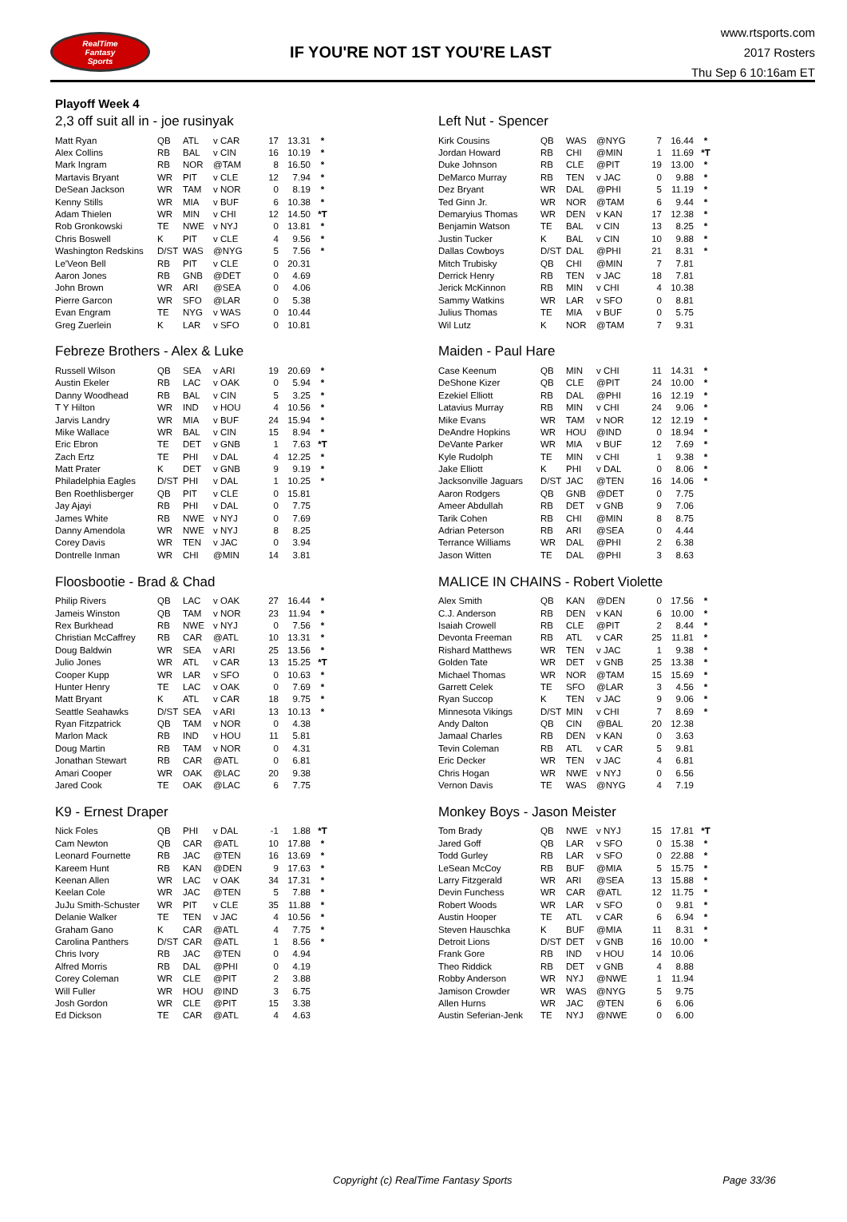RealTime
Fantasy
Sports
IF YOU'RE NOT 1ST YOU'RE LAST
www.rtsports.com
2017 Rosters
Thu Sep 6 10:16am ET
Playoff Week 4
2,3 off suit all in - joe rusinyak
| Matt Ryan | QB | ATL | v CAR | 17 | 13.31 | * |
| Alex Collins | RB | BAL | v CIN | 16 | 10.19 | * |
| Mark Ingram | RB | NOR | @TAM | 8 | 16.50 | * |
| Martavis Bryant | WR | PIT | v CLE | 12 | 7.94 | * |
| DeSean Jackson | WR | TAM | v NOR | 0 | 8.19 | * |
| Kenny Stills | WR | MIA | v BUF | 6 | 10.38 | * |
| Adam Thielen | WR | MIN | v CHI | 12 | 14.50 | *T |
| Rob Gronkowski | TE | NWE | v NYJ | 0 | 13.81 | * |
| Chris Boswell | K | PIT | v CLE | 4 | 9.56 | * |
| Washington Redskins | D/ST | WAS | @NYG | 5 | 7.56 | * |
| Le'Veon Bell | RB | PIT | v CLE | 0 | 20.31 | |
| Aaron Jones | RB | GNB | @DET | 0 | 4.69 | |
| John Brown | WR | ARI | @SEA | 0 | 4.06 | |
| Pierre Garcon | WR | SFO | @LAR | 0 | 5.38 | |
| Evan Engram | TE | NYG | v WAS | 0 | 10.44 | |
| Greg Zuerlein | K | LAR | v SFO | 0 | 10.81 | |
Left Nut - Spencer
| Kirk Cousins | QB | WAS | @NYG | 7 | 16.44 | * |
| Jordan Howard | RB | CHI | @MIN | 1 | 11.69 | *T |
| Duke Johnson | RB | CLE | @PIT | 19 | 13.00 | * |
| DeMarco Murray | RB | TEN | v JAC | 0 | 9.88 | * |
| Dez Bryant | WR | DAL | @PHI | 5 | 11.19 | * |
| Ted Ginn Jr. | WR | NOR | @TAM | 6 | 9.44 | * |
| Demaryius Thomas | WR | DEN | v KAN | 17 | 12.38 | * |
| Benjamin Watson | TE | BAL | v CIN | 13 | 8.25 | * |
| Justin Tucker | K | BAL | v CIN | 10 | 9.88 | * |
| Dallas Cowboys | D/ST | DAL | @PHI | 21 | 8.31 | * |
| Mitch Trubisky | QB | CHI | @MIN | 7 | 7.81 | |
| Derrick Henry | RB | TEN | v JAC | 18 | 7.81 | |
| Jerick McKinnon | RB | MIN | v CHI | 4 | 10.38 | |
| Sammy Watkins | WR | LAR | v SFO | 0 | 8.81 | |
| Julius Thomas | TE | MIA | v BUF | 0 | 5.75 | |
| Wil Lutz | K | NOR | @TAM | 7 | 9.31 | |
Febreze Brothers - Alex & Luke
| Russell Wilson | QB | SEA | v ARI | 19 | 20.69 | * |
| Austin Ekeler | RB | LAC | v OAK | 0 | 5.94 | * |
| Danny Woodhead | RB | BAL | v CIN | 5 | 3.25 | * |
| T Y Hilton | WR | IND | v HOU | 4 | 10.56 | * |
| Jarvis Landry | WR | MIA | v BUF | 24 | 15.94 | * |
| Mike Wallace | WR | BAL | v CIN | 15 | 8.94 | * |
| Eric Ebron | TE | DET | v GNB | 1 | 7.63 | *T |
| Zach Ertz | TE | PHI | v DAL | 4 | 12.25 | * |
| Matt Prater | K | DET | v GNB | 9 | 9.19 | * |
| Philadelphia Eagles | D/ST | PHI | v DAL | 1 | 10.25 | * |
| Ben Roethlisberger | QB | PIT | v CLE | 0 | 15.81 | |
| Jay Ajayi | RB | PHI | v DAL | 0 | 7.75 | |
| James White | RB | NWE | v NYJ | 0 | 7.69 | |
| Danny Amendola | WR | NWE | v NYJ | 8 | 8.25 | |
| Corey Davis | WR | TEN | v JAC | 0 | 3.94 | |
| Dontrelle Inman | WR | CHI | @MIN | 14 | 3.81 | |
Maiden - Paul Hare
| Case Keenum | QB | MIN | v CHI | 11 | 14.31 | * |
| DeShone Kizer | QB | CLE | @PIT | 24 | 10.00 | * |
| Ezekiel Elliott | RB | DAL | @PHI | 16 | 12.19 | * |
| Latavius Murray | RB | MIN | v CHI | 24 | 9.06 | * |
| Mike Evans | WR | TAM | v NOR | 12 | 12.19 | * |
| DeAndre Hopkins | WR | HOU | @IND | 0 | 18.94 | * |
| DeVante Parker | WR | MIA | v BUF | 12 | 7.69 | * |
| Kyle Rudolph | TE | MIN | v CHI | 1 | 9.38 | * |
| Jake Elliott | K | PHI | v DAL | 0 | 8.06 | * |
| Jacksonville Jaguars | D/ST | JAC | @TEN | 16 | 14.06 | * |
| Aaron Rodgers | QB | GNB | @DET | 0 | 7.75 | |
| Ameer Abdullah | RB | DET | v GNB | 9 | 7.06 | |
| Tarik Cohen | RB | CHI | @MIN | 8 | 8.75 | |
| Adrian Peterson | RB | ARI | @SEA | 0 | 4.44 | |
| Terrance Williams | WR | DAL | @PHI | 2 | 6.38 | |
| Jason Witten | TE | DAL | @PHI | 3 | 8.63 | |
Floosbootie - Brad & Chad
| Philip Rivers | QB | LAC | v OAK | 27 | 16.44 | * |
| Jameis Winston | QB | TAM | v NOR | 23 | 11.94 | * |
| Rex Burkhead | RB | NWE | v NYJ | 0 | 7.56 | * |
| Christian McCaffrey | RB | CAR | @ATL | 10 | 13.31 | * |
| Doug Baldwin | WR | SEA | v ARI | 25 | 13.56 | * |
| Julio Jones | WR | ATL | v CAR | 13 | 15.25 | *T |
| Cooper Kupp | WR | LAR | v SFO | 0 | 10.63 | * |
| Hunter Henry | TE | LAC | v OAK | 0 | 7.69 | * |
| Matt Bryant | K | ATL | v CAR | 18 | 9.75 | * |
| Seattle Seahawks | D/ST | SEA | v ARI | 13 | 10.13 | * |
| Ryan Fitzpatrick | QB | TAM | v NOR | 0 | 4.38 | |
| Marlon Mack | RB | IND | v HOU | 11 | 5.81 | |
| Doug Martin | RB | TAM | v NOR | 0 | 4.31 | |
| Jonathan Stewart | RB | CAR | @ATL | 0 | 6.81 | |
| Amari Cooper | WR | OAK | @LAC | 20 | 9.38 | |
| Jared Cook | TE | OAK | @LAC | 6 | 7.75 | |
MALICE IN CHAINS - Robert Violette
| Alex Smith | QB | KAN | @DEN | 0 | 17.56 | * |
| C.J. Anderson | RB | DEN | v KAN | 6 | 10.00 | * |
| Isaiah Crowell | RB | CLE | @PIT | 2 | 8.44 | * |
| Devonta Freeman | RB | ATL | v CAR | 25 | 11.81 | * |
| Rishard Matthews | WR | TEN | v JAC | 1 | 9.38 | * |
| Golden Tate | WR | DET | v GNB | 25 | 13.38 | * |
| Michael Thomas | WR | NOR | @TAM | 15 | 15.69 | * |
| Garrett Celek | TE | SFO | @LAR | 3 | 4.56 | * |
| Ryan Succop | K | TEN | v JAC | 9 | 9.06 | * |
| Minnesota Vikings | D/ST | MIN | v CHI | 7 | 8.69 | * |
| Andy Dalton | QB | CIN | @BAL | 20 | 12.38 | |
| Jamaal Charles | RB | DEN | v KAN | 0 | 3.63 | |
| Tevin Coleman | RB | ATL | v CAR | 5 | 9.81 | |
| Eric Decker | WR | TEN | v JAC | 4 | 6.81 | |
| Chris Hogan | WR | NWE | v NYJ | 0 | 6.56 | |
| Vernon Davis | TE | WAS | @NYG | 4 | 7.19 | |
K9 - Ernest Draper
| Nick Foles | QB | PHI | v DAL | -1 | 1.88 | *T |
| Cam Newton | QB | CAR | @ATL | 10 | 17.88 | * |
| Leonard Fournette | RB | JAC | @TEN | 16 | 13.69 | * |
| Kareem Hunt | RB | KAN | @DEN | 9 | 17.63 | * |
| Keenan Allen | WR | LAC | v OAK | 34 | 17.31 | * |
| Keelan Cole | WR | JAC | @TEN | 5 | 7.88 | * |
| JuJu Smith-Schuster | WR | PIT | v CLE | 35 | 11.88 | * |
| Delanie Walker | TE | TEN | v JAC | 4 | 10.56 | * |
| Graham Gano | K | CAR | @ATL | 4 | 7.75 | * |
| Carolina Panthers | D/ST | CAR | @ATL | 1 | 8.56 | * |
| Chris Ivory | RB | JAC | @TEN | 0 | 4.94 | |
| Alfred Morris | RB | DAL | @PHI | 0 | 4.19 | |
| Corey Coleman | WR | CLE | @PIT | 2 | 3.88 | |
| Will Fuller | WR | HOU | @IND | 3 | 6.75 | |
| Josh Gordon | WR | CLE | @PIT | 15 | 3.38 | |
| Ed Dickson | TE | CAR | @ATL | 4 | 4.63 | |
Monkey Boys - Jason Meister
| Tom Brady | QB | NWE | v NYJ | 15 | 17.81 | *T |
| Jared Goff | QB | LAR | v SFO | 0 | 15.38 | * |
| Todd Gurley | RB | LAR | v SFO | 0 | 22.88 | * |
| LeSean McCoy | RB | BUF | @MIA | 5 | 15.75 | * |
| Larry Fitzgerald | WR | ARI | @SEA | 13 | 15.88 | * |
| Devin Funchess | WR | CAR | @ATL | 12 | 11.75 | * |
| Robert Woods | WR | LAR | v SFO | 0 | 9.81 | * |
| Austin Hooper | TE | ATL | v CAR | 6 | 6.94 | * |
| Steven Hauschka | K | BUF | @MIA | 11 | 8.31 | * |
| Detroit Lions | D/ST | DET | v GNB | 16 | 10.00 | * |
| Frank Gore | RB | IND | v HOU | 14 | 10.06 | |
| Theo Riddick | RB | DET | v GNB | 4 | 8.88 | |
| Robby Anderson | WR | NYJ | @NWE | 1 | 11.94 | |
| Jamison Crowder | WR | WAS | @NYG | 5 | 9.75 | |
| Allen Hurns | WR | JAC | @TEN | 6 | 6.06 | |
| Austin Seferian-Jenk | TE | NYJ | @NWE | 0 | 6.00 | |
Copyright (c) RealTime Fantasy Sports Page 33/36